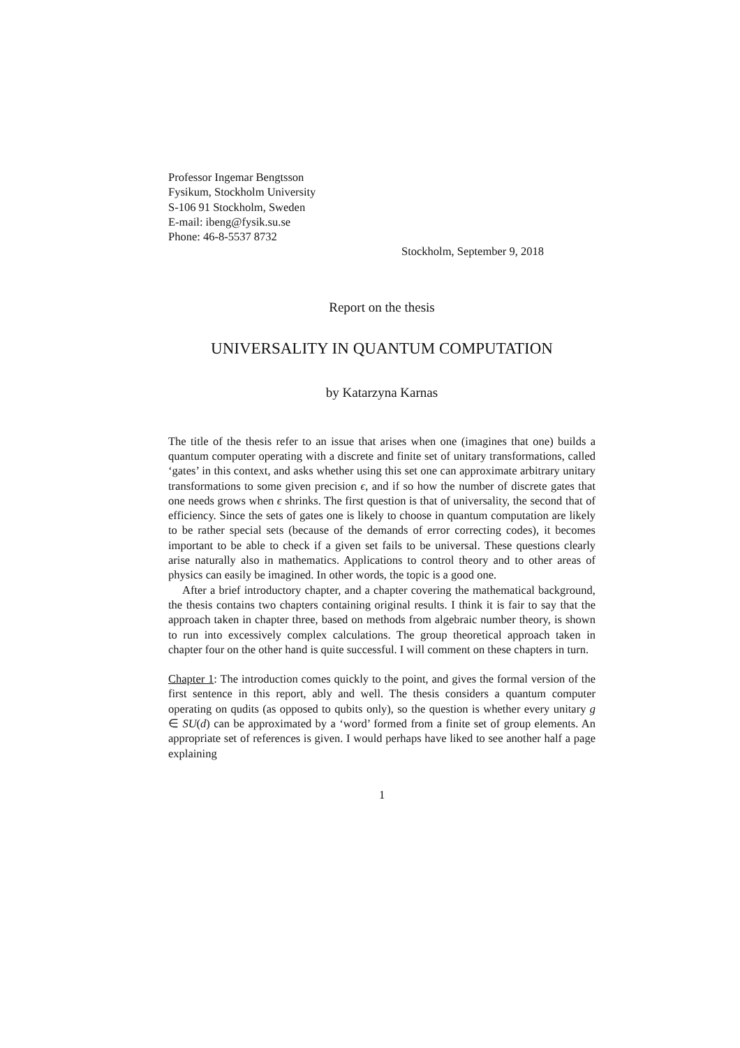Professor Ingemar Bengtsson
Fysikum, Stockholm University
S-106 91 Stockholm, Sweden
E-mail: ibeng@fysik.su.se
Phone: 46-8-5537 8732
Stockholm, September 9, 2018
Report on the thesis
UNIVERSALITY IN QUANTUM COMPUTATION
by Katarzyna Karnas
The title of the thesis refer to an issue that arises when one (imagines that one) builds a quantum computer operating with a discrete and finite set of unitary transformations, called ‘gates’ in this context, and asks whether using this set one can approximate arbitrary unitary transformations to some given precision ϵ, and if so how the number of discrete gates that one needs grows when ϵ shrinks. The first question is that of universality, the second that of efficiency. Since the sets of gates one is likely to choose in quantum computation are likely to be rather special sets (because of the demands of error correcting codes), it becomes important to be able to check if a given set fails to be universal. These questions clearly arise naturally also in mathematics. Applications to control theory and to other areas of physics can easily be imagined. In other words, the topic is a good one.
After a brief introductory chapter, and a chapter covering the mathematical background, the thesis contains two chapters containing original results. I think it is fair to say that the approach taken in chapter three, based on methods from algebraic number theory, is shown to run into excessively complex calculations. The group theoretical approach taken in chapter four on the other hand is quite successful. I will comment on these chapters in turn.
Chapter 1: The introduction comes quickly to the point, and gives the formal version of the first sentence in this report, ably and well. The thesis considers a quantum computer operating on qudits (as opposed to qubits only), so the question is whether every unitary g ∈ SU(d) can be approximated by a ‘word’ formed from a finite set of group elements. An appropriate set of references is given. I would perhaps have liked to see another half a page explaining
1